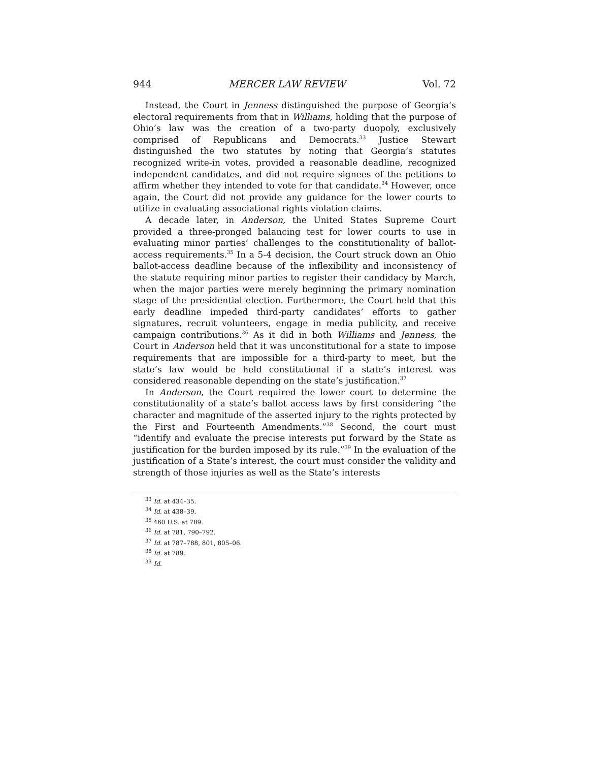944 MERCER LAW REVIEW Vol. 72
Instead, the Court in Jenness distinguished the purpose of Georgia’s electoral requirements from that in Williams, holding that the purpose of Ohio’s law was the creation of a two-party duopoly, exclusively comprised of Republicans and Democrats.<sup>33</sup> Justice Stewart distinguished the two statutes by noting that Georgia’s statutes recognized write-in votes, provided a reasonable deadline, recognized independent candidates, and did not require signees of the petitions to affirm whether they intended to vote for that candidate.<sup>34</sup> However, once again, the Court did not provide any guidance for the lower courts to utilize in evaluating associational rights violation claims.
A decade later, in Anderson, the United States Supreme Court provided a three-pronged balancing test for lower courts to use in evaluating minor parties’ challenges to the constitutionality of ballot-access requirements.<sup>35</sup> In a 5-4 decision, the Court struck down an Ohio ballot-access deadline because of the inflexibility and inconsistency of the statute requiring minor parties to register their candidacy by March, when the major parties were merely beginning the primary nomination stage of the presidential election. Furthermore, the Court held that this early deadline impeded third-party candidates’ efforts to gather signatures, recruit volunteers, engage in media publicity, and receive campaign contributions.<sup>36</sup> As it did in both Williams and Jenness, the Court in Anderson held that it was unconstitutional for a state to impose requirements that are impossible for a third-party to meet, but the state’s law would be held constitutional if a state’s interest was considered reasonable depending on the state’s justification.<sup>37</sup>
In Anderson, the Court required the lower court to determine the constitutionality of a state’s ballot access laws by first considering “the character and magnitude of the asserted injury to the rights protected by the First and Fourteenth Amendments.”<sup>38</sup> Second, the court must “identify and evaluate the precise interests put forward by the State as justification for the burden imposed by its rule.”<sup>39</sup> In the evaluation of the justification of a State’s interest, the court must consider the validity and strength of those injuries as well as the State’s interests
<sup>33</sup> Id. at 434–35.
<sup>34</sup> Id. at 438–39.
<sup>35</sup> 460 U.S. at 789.
<sup>36</sup> Id. at 781, 790–792.
<sup>37</sup> Id. at 787–788, 801, 805–06.
<sup>38</sup> Id. at 789.
<sup>39</sup> Id.